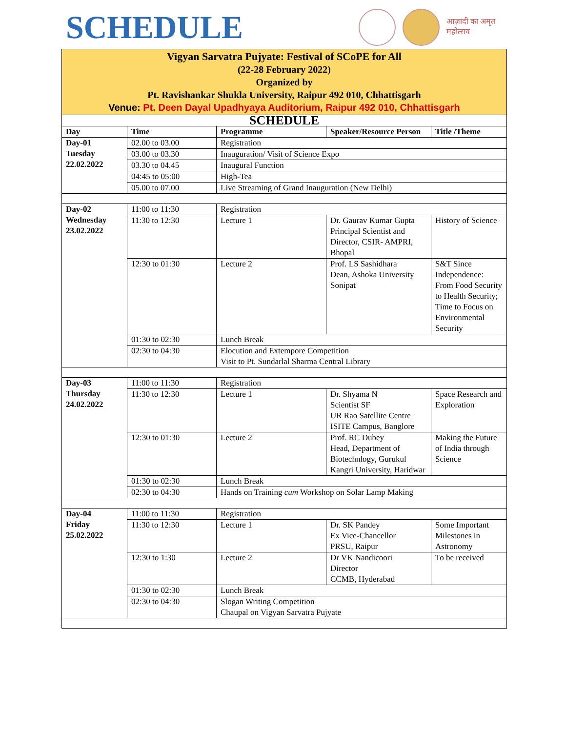SCHEDULE
आज़ादी का अमृत महोत्सव
| Vigyan Sarvatra Pujyate: Festival of SCoPE for All (22-28 February 2022) Organized by Pt. Ravishankar Shukla University, Raipur 492 010, Chhattisgarh Venue: Pt. Deen Dayal Upadhyaya Auditorium, Raipur 492 010, Chhattisgarh | | | | |
| SCHEDULE | | | | |
| Day | Time | Programme | Speaker/Resource Person | Title /Theme |
| Day-01 Tuesday 22.02.2022 | 02.00 to 03.00 | Registration | | |
| | 03.00 to 03.30 | Inauguration/ Visit of Science Expo | | |
| | 03.30 to 04.45 | Inaugural Function | | |
| | 04:45 to 05:00 | High-Tea | | |
| | 05.00 to 07.00 | Live Streaming of Grand Inauguration (New Delhi) | | |
| Day-02 Wednesday 23.02.2022 | 11:00 to 11:30 | Registration | | |
| | 11:30 to 12:30 | Lecture 1 | Dr. Gaurav Kumar Gupta Principal Scientist and Director, CSIR- AMPRI, Bhopal | History of Science |
| | 12:30 to 01:30 | Lecture 2 | Prof. LS Sashidhara Dean, Ashoka University Sonipat | S&T Since Independence: From Food Security to Health Security; Time to Focus on Environmental Security |
| | 01:30 to 02:30 | Lunch Break | | |
| | 02:30 to 04:30 | Elocution and Extempore Competition Visit to Pt. Sundarlal Sharma Central Library | | |
| Day-03 Thursday 24.02.2022 | 11:00 to 11:30 | Registration | | |
| | 11:30 to 12:30 | Lecture 1 | Dr. Shyama N Scientist SF UR Rao Satellite Centre ISITE Campus, Banglore | Space Research and Exploration |
| | 12:30 to 01:30 | Lecture 2 | Prof. RC Dubey Head, Department of Biotechnlogy, Gurukul Kangri University, Haridwar | Making the Future of India through Science |
| | 01:30 to 02:30 | Lunch Break | | |
| | 02:30 to 04:30 | Hands on Training cum Workshop on Solar Lamp Making | | |
| Day-04 Friday 25.02.2022 | 11:00 to 11:30 | Registration | | |
| | 11:30 to 12:30 | Lecture 1 | Dr. SK Pandey Ex Vice-Chancellor PRSU, Raipur | Some Important Milestones in Astronomy |
| | 12:30 to 1:30 | Lecture 2 | Dr VK Nandicoori Director CCMB, Hyderabad | To be received |
| | 01:30 to 02:30 | Lunch Break | | |
| | 02:30 to 04:30 | Slogan Writing Competition Chaupal on Vigyan Sarvatra Pujyate | | |